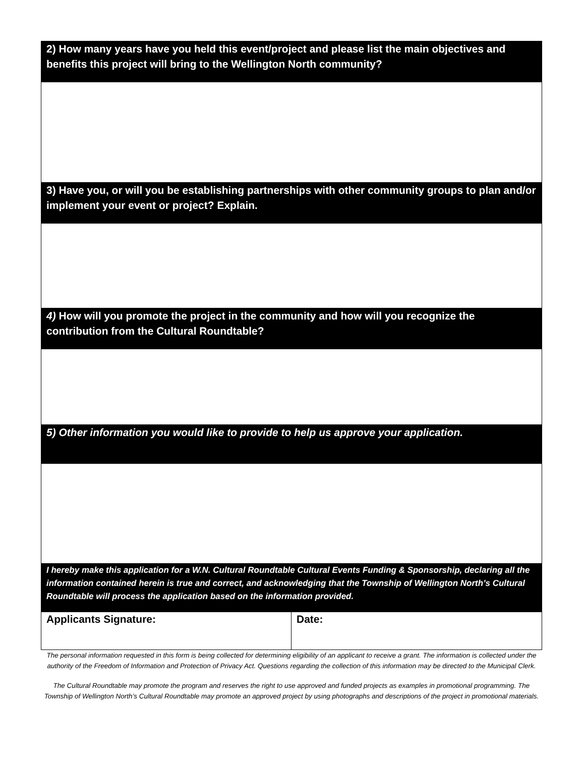| 2) How many years have you held this event/project and please list the main objectives and benefits this project will bring to the Wellington North community? | |
| 3) Have you, or will you be establishing partnerships with other community groups to plan and/or implement your event or project? Explain. | |
| 4) How will you promote the project in the community and how will you recognize the contribution from the Cultural Roundtable? | |
| 5) Other information you would like to provide to help us approve your application. | |
| I hereby make this application for a W.N. Cultural Roundtable Cultural Events Funding & Sponsorship, declaring all the information contained herein is true and correct, and acknowledging that the Township of Wellington North’s Cultural Roundtable will process the application based on the information provided. | |
| Applicants Signature: | Date: |
The personal information requested in this form is being collected for determining eligibility of an applicant to receive a grant. The information is collected under the authority of the Freedom of Information and Protection of Privacy Act. Questions regarding the collection of this information may be directed to the Municipal Clerk.
The Cultural Roundtable may promote the program and reserves the right to use approved and funded projects as examples in promotional programming. The Township of Wellington North’s Cultural Roundtable may promote an approved project by using photographs and descriptions of the project in promotional materials.